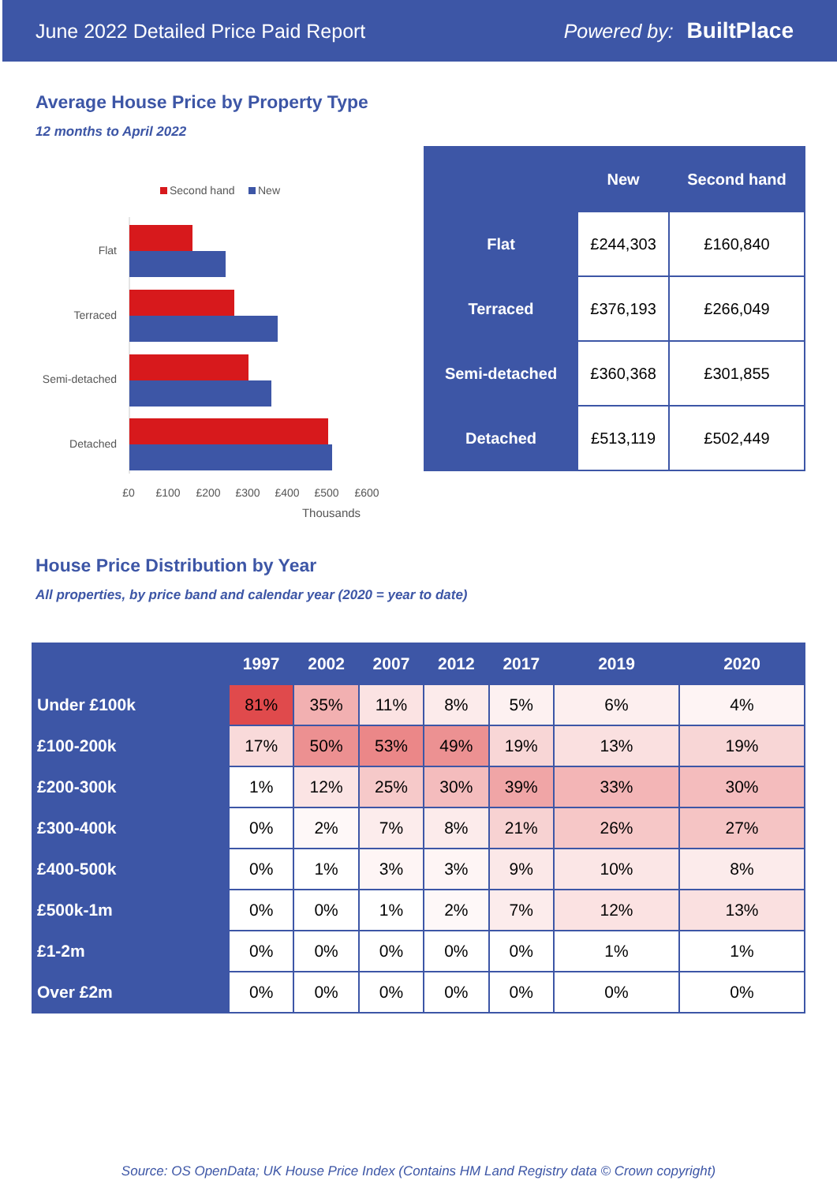June 2022 Detailed Price Paid Report Powered by: BuiltPlace
Average House Price by Property Type
12 months to April 2022
Second hand
New
Flat
Terraced
Semi-detached
Detached
£0
£100
£200
£300
£400
£500
£600
Thousands
| | New | Second hand |
| --- | --- | --- |
| Flat | £244,303 | £160,840 |
| Terraced | £376,193 | £266,049 |
| Semi-detached | £360,368 | £301,855 |
| Detached | £513,119 | £502,449 |
House Price Distribution by Year
All properties, by price band and calendar year (2020 = year to date)
| | 1997 | 2002 | 2007 | 2012 | 2017 | 2019 | 2020 |
| --- | --- | --- | --- | --- | --- | --- | --- |
| Under £100k | 81% | 35% | 11% | 8% | 5% | 6% | 4% |
| £100-200k | 17% | 50% | 53% | 49% | 19% | 13% | 19% |
| £200-300k | 1% | 12% | 25% | 30% | 39% | 33% | 30% |
| £300-400k | 0% | 2% | 7% | 8% | 21% | 26% | 27% |
| £400-500k | 0% | 1% | 3% | 3% | 9% | 10% | 8% |
| £500k-1m | 0% | 0% | 1% | 2% | 7% | 12% | 13% |
| £1-2m | 0% | 0% | 0% | 0% | 0% | 1% | 1% |
| Over £2m | 0% | 0% | 0% | 0% | 0% | 0% | 0% |
Source: OS OpenData; UK House Price Index (Contains HM Land Registry data © Crown copyright)